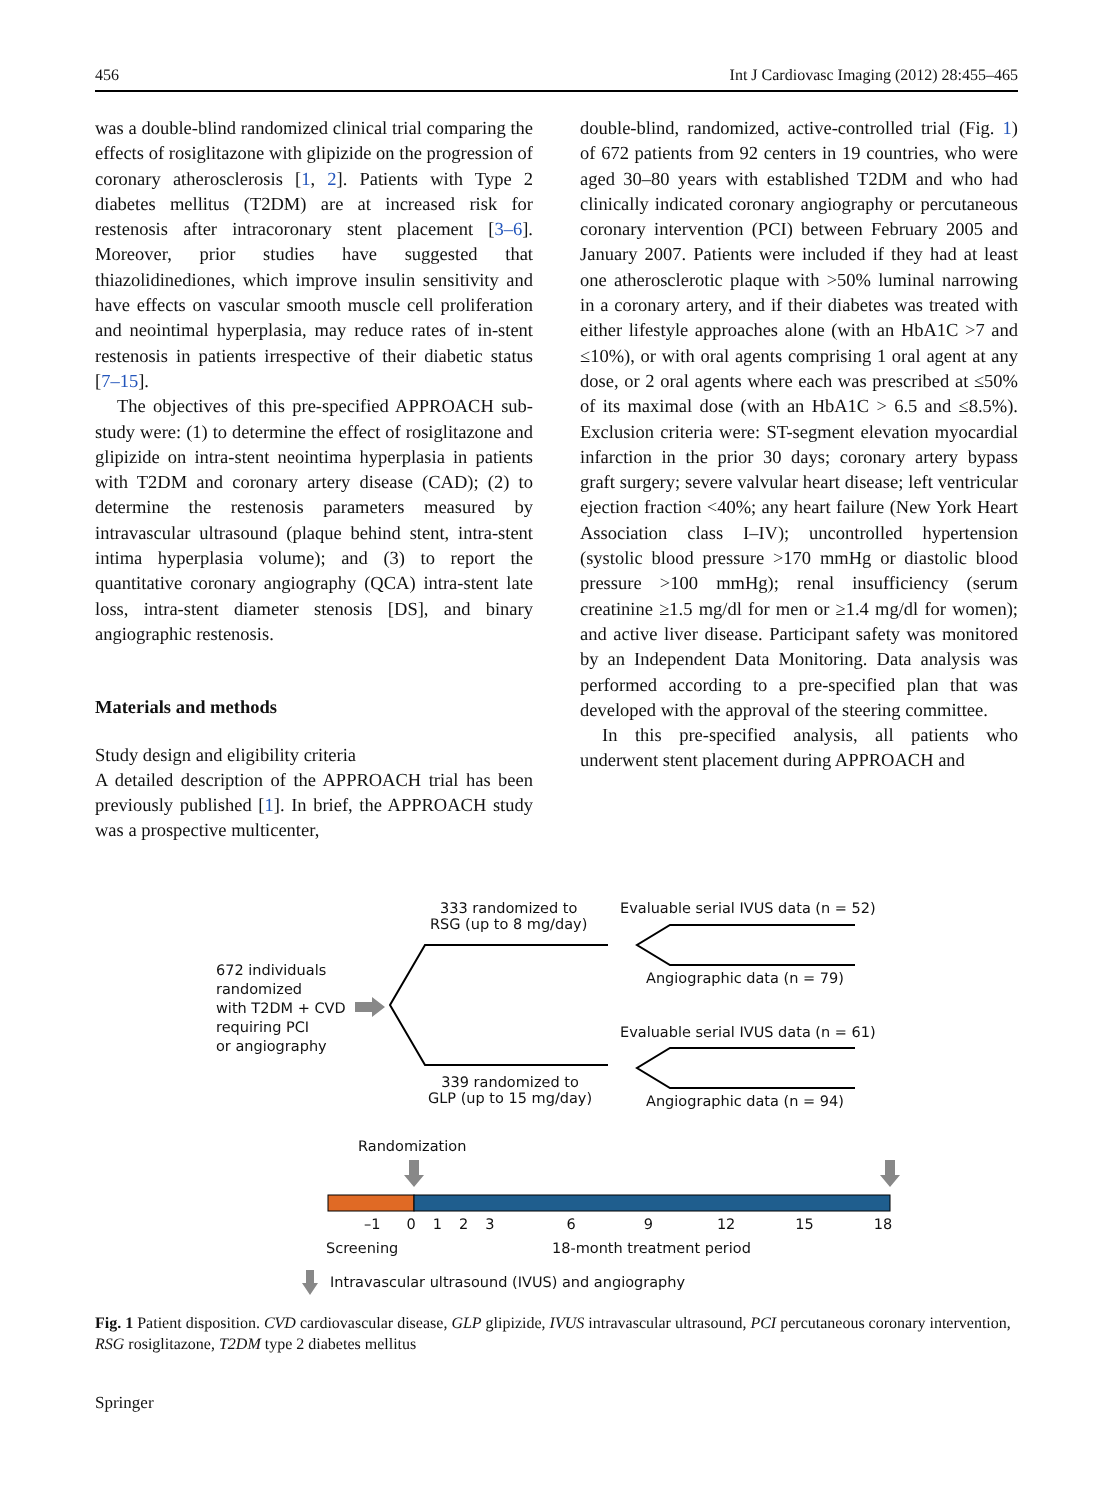456 Int J Cardiovasc Imaging (2012) 28:455–465
was a double-blind randomized clinical trial comparing the effects of rosiglitazone with glipizide on the progression of coronary atherosclerosis [1, 2]. Patients with Type 2 diabetes mellitus (T2DM) are at increased risk for restenosis after intracoronary stent placement [3–6]. Moreover, prior studies have suggested that thiazolidinediones, which improve insulin sensitivity and have effects on vascular smooth muscle cell proliferation and neointimal hyperplasia, may reduce rates of in-stent restenosis in patients irrespective of their diabetic status [7–15].
The objectives of this pre-specified APPROACH sub-study were: (1) to determine the effect of rosiglitazone and glipizide on intra-stent neointima hyperplasia in patients with T2DM and coronary artery disease (CAD); (2) to determine the restenosis parameters measured by intravascular ultrasound (plaque behind stent, intra-stent intima hyperplasia volume); and (3) to report the quantitative coronary angiography (QCA) intra-stent late loss, intra-stent diameter stenosis [DS], and binary angiographic restenosis.
Materials and methods
Study design and eligibility criteria
A detailed description of the APPROACH trial has been previously published [1]. In brief, the APPROACH study was a prospective multicenter,
double-blind, randomized, active-controlled trial (Fig. 1) of 672 patients from 92 centers in 19 countries, who were aged 30–80 years with established T2DM and who had clinically indicated coronary angiography or percutaneous coronary intervention (PCI) between February 2005 and January 2007. Patients were included if they had at least one atherosclerotic plaque with >50% luminal narrowing in a coronary artery, and if their diabetes was treated with either lifestyle approaches alone (with an HbA1C >7 and ≤10%), or with oral agents comprising 1 oral agent at any dose, or 2 oral agents where each was prescribed at ≤50% of its maximal dose (with an HbA1C > 6.5 and ≤8.5%). Exclusion criteria were: ST-segment elevation myocardial infarction in the prior 30 days; coronary artery bypass graft surgery; severe valvular heart disease; left ventricular ejection fraction <40%; any heart failure (New York Heart Association class I–IV); uncontrolled hypertension (systolic blood pressure >170 mmHg or diastolic blood pressure >100 mmHg); renal insufficiency (serum creatinine ≥1.5 mg/dl for men or ≥1.4 mg/dl for women); and active liver disease. Participant safety was monitored by an Independent Data Monitoring. Data analysis was performed according to a pre-specified plan that was developed with the approval of the steering committee.
In this pre-specified analysis, all patients who underwent stent placement during APPROACH and
333 randomized to
RSG (up to 8 mg/day)
Evaluable serial IVUS data (n = 52)
Angiographic data (n = 79)
672 individuals
randomized
with T2DM + CVD
requiring PCI
or angiography
Evaluable serial IVUS data (n = 61)
339 randomized to
GLP (up to 15 mg/day)
Angiographic data (n = 94)
Randomization
–1 012369 12 15 18
Screening 18-month treatment period
Intravascular ultrasound (IVUS) and angiography
Fig. 1 Patient disposition. CVD cardiovascular disease, GLP glipizide, IVUS intravascular ultrasound, PCI percutaneous coronary intervention, RSG rosiglitazone, T2DM type 2 diabetes mellitus
Springer